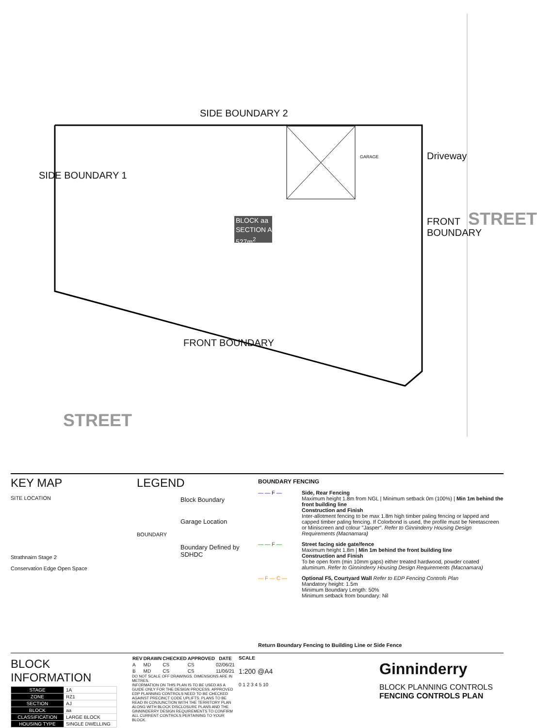SIDE BOUNDARY 2
SIDE BOUNDARY 1
GARAGE
BLOCK aa
SECTION AJ
527m<sup>2</sup>
Driveway
FRONT BOUNDARY STREET
FRONT BOUNDARY
STREET
KEY MAP
SITE LOCATION
Strathnairn Stage 2
Conservation Edge Open Space
LEGEND
Block Boundary
Garage Location
BOUNDARY
Boundary Defined by SDHDC
BOUNDARY FENCING
— — F — Side, Rear Fencing
Maximum height 1.8m from NGL | Minimum setback 0m (100%) | Min 1m behind the front building line
Construction and Finish
Inter-allotment fencing to be max 1.8m high timber paling fencing or lapped and capped timber paling fencing. If Colorbond is used, the profile must be Neetascreen or Miniscreen and colour "Jasper". Refer to Ginninderry Housing Design Requirements (Macnamara)
— — F — Street facing side gate/fence
Maximum height 1.8m | Min 1m behind the front building line
Construction and Finish
To be open form (min 10mm gaps) either treated hardwood, powder coated aluminum. Refer to Ginninderry Housing Design Requirements (Macnamara)
— F — C — Optional F5, Courtyard Wall Refer to EDP Fencing Controls Plan
Mandatory height: 1.5m
Minimum Boundary Length: 50%
Minimum setback from boundary: Nil
Return Boundary Fencing to Building Line or Side Fence
BLOCK INFORMATION
| STAGE | 1A |
| ZONE | RZ1 |
| SECTION | AJ |
| BLOCK | aa |
| CLASSIFICATION | LARGE BLOCK |
| HOUSING TYPE | SINGLE DWELLING |
| REV | DRAWN | CHECKED | APPROVED | DATE |
| --- | --- | --- | --- | --- |
| A | MD | CS | CS | 02/06/21 |
| B | MD | CS | CS | 11/06/21 |
DO NOT SCALE OFF DRAWINGS. DIMENSIONS ARE IN METRES.
INFORMATION ON THIS PLAN IS TO BE USED AS A GUIDE ONLY FOR THE DESIGN PROCESS. APPROVED EDP PLANNING CONTROLS NEED TO BE CHECKED AGAINST PRECINCT CODE UPLIFTS. PLANS TO BE READ IN CONJUNCTION WITH THE TERRITORY PLAN ALONG WITH BLOCK DISCLOSURE PLANS AND THE GINNINDERRY DESIGN REQUIREMENTS TO CONFIRM ALL CURRENT CONTROLS PERTAINING TO YOUR BLOCK.
SCALE
1:200 @A4
0 1 2 3 4 5 10
Ginninderry
BLOCK PLANNING CONTROLS
FENCING CONTROLS PLAN